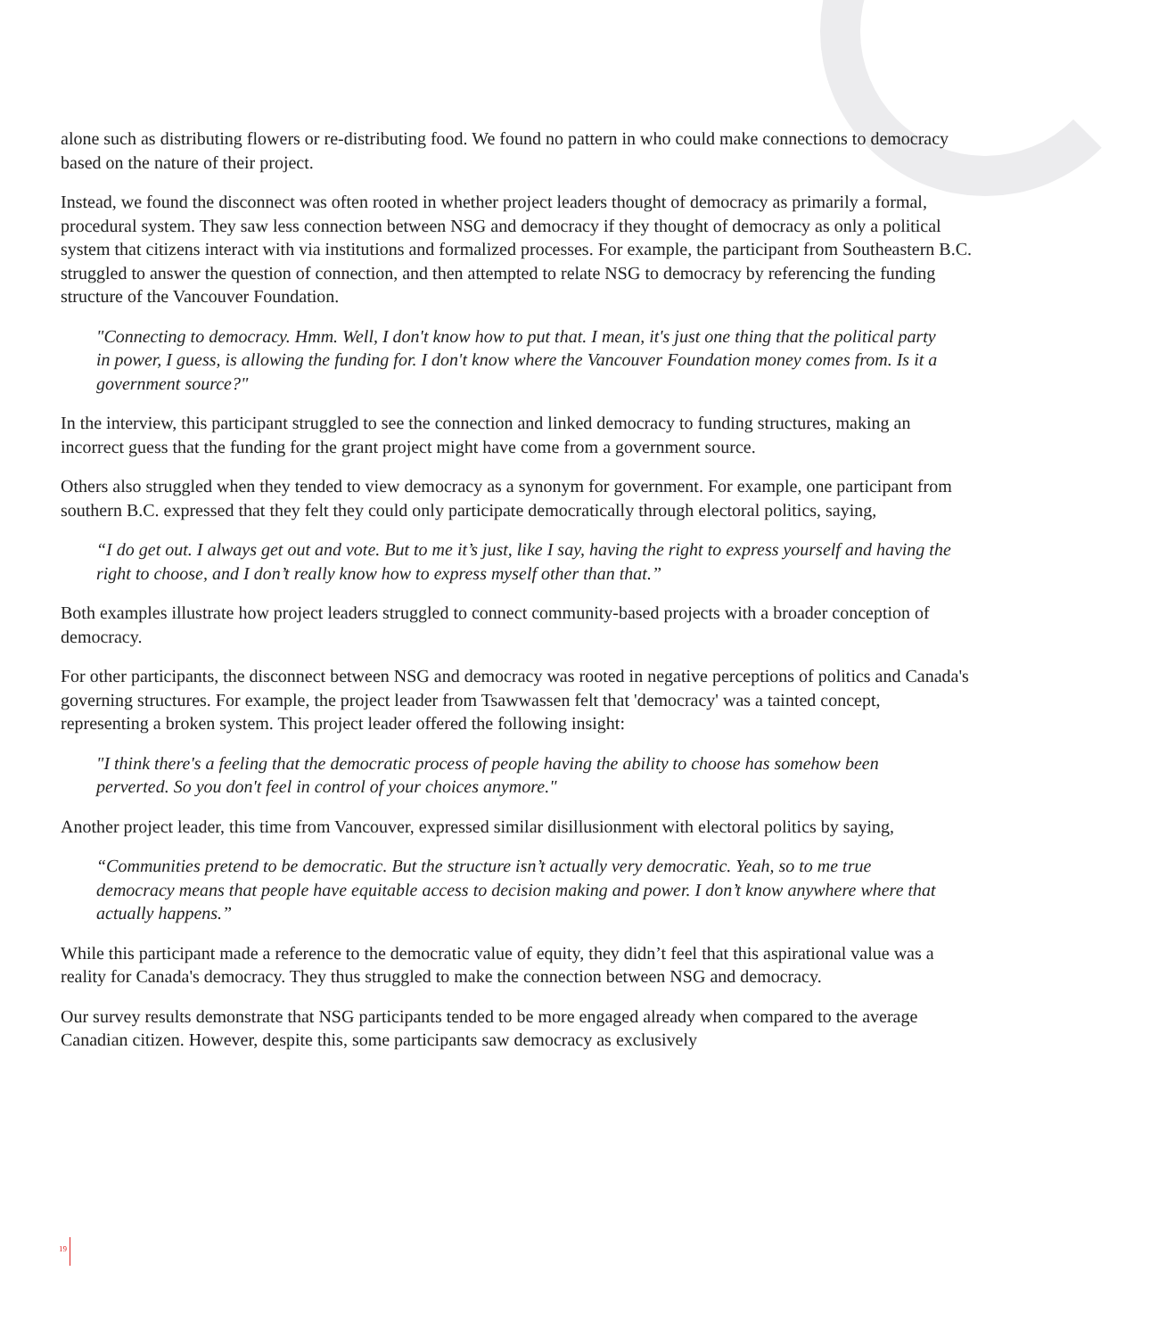alone such as distributing flowers or re-distributing food. We found no pattern in who could make connections to democracy based on the nature of their project.
Instead, we found the disconnect was often rooted in whether project leaders thought of democracy as primarily a formal, procedural system. They saw less connection between NSG and democracy if they thought of democracy as only a political system that citizens interact with via institutions and formalized processes. For example, the participant from Southeastern B.C. struggled to answer the question of connection, and then attempted to relate NSG to democracy by referencing the funding structure of the Vancouver Foundation.
"Connecting to democracy. Hmm. Well, I don't know how to put that. I mean, it's just one thing that the political party in power, I guess, is allowing the funding for. I don't know where the Vancouver Foundation money comes from. Is it a government source?"
In the interview, this participant struggled to see the connection and linked democracy to funding structures, making an incorrect guess that the funding for the grant project might have come from a government source.
Others also struggled when they tended to view democracy as a synonym for government. For example, one participant from southern B.C. expressed that they felt they could only participate democratically through electoral politics, saying,
“I do get out. I always get out and vote. But to me it’s just, like I say, having the right to express yourself and having the right to choose, and I don’t really know how to express myself other than that.”
Both examples illustrate how project leaders struggled to connect community-based projects with a broader conception of democracy.
For other participants, the disconnect between NSG and democracy was rooted in negative perceptions of politics and Canada's governing structures. For example, the project leader from Tsawwassen felt that 'democracy' was a tainted concept, representing a broken system. This project leader offered the following insight:
"I think there's a feeling that the democratic process of people having the ability to choose has somehow been perverted. So you don't feel in control of your choices anymore."
Another project leader, this time from Vancouver, expressed similar disillusionment with electoral politics by saying,
“Communities pretend to be democratic. But the structure isn’t actually very democratic. Yeah, so to me true democracy means that people have equitable access to decision making and power. I don’t know anywhere where that actually happens.”
While this participant made a reference to the democratic value of equity, they didn’t feel that this aspirational value was a reality for Canada's democracy. They thus struggled to make the connection between NSG and democracy.
Our survey results demonstrate that NSG participants tended to be more engaged already when compared to the average Canadian citizen. However, despite this, some participants saw democracy as exclusively
19